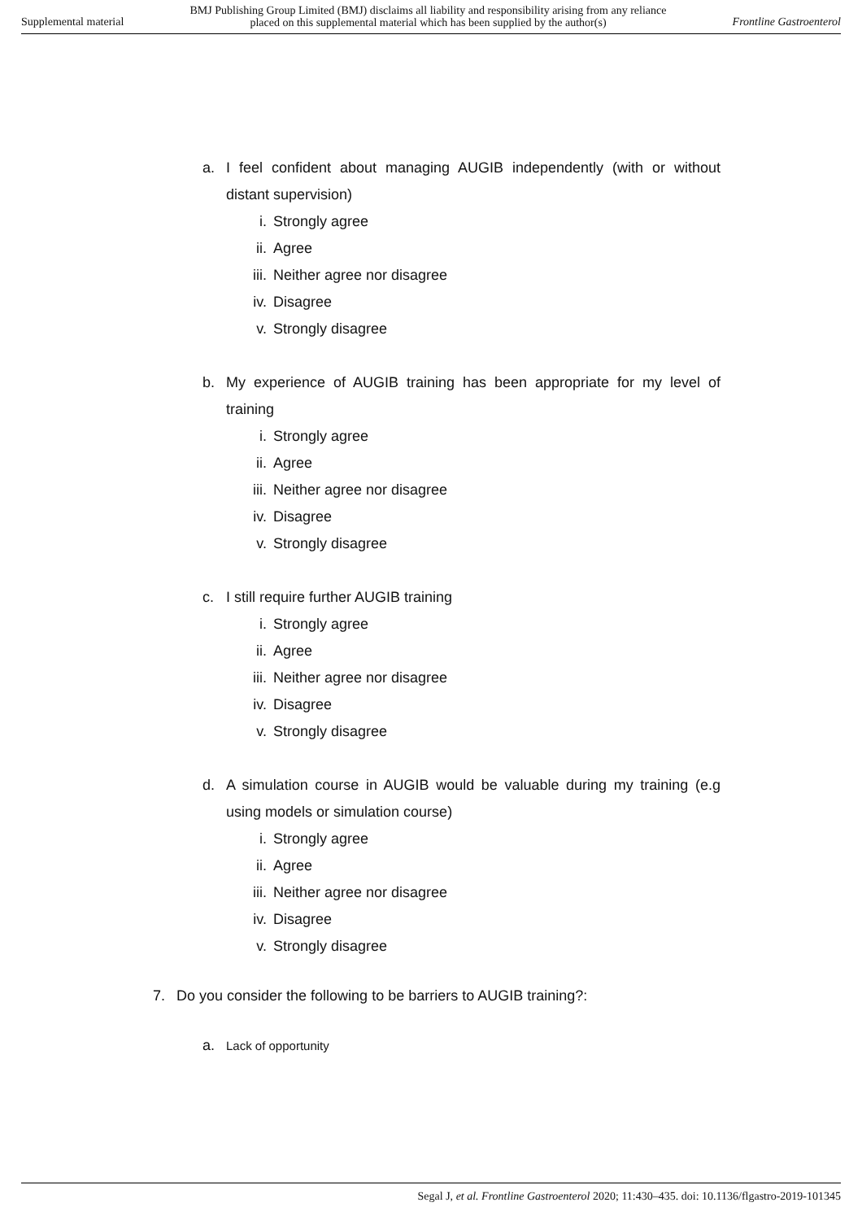Supplemental material BMJ Publishing Group Limited (BMJ) disclaims all liability and responsibility arising from any reliance
placed on this supplemental material which has been supplied by the author(s) Frontline Gastroenterol
a. I feel confident about managing AUGIB independently (with or without distant supervision)
i. Strongly agree
ii. Agree
iii. Neither agree nor disagree
iv. Disagree
v. Strongly disagree
b. My experience of AUGIB training has been appropriate for my level of training
i. Strongly agree
ii. Agree
iii. Neither agree nor disagree
iv. Disagree
v. Strongly disagree
c. I still require further AUGIB training
i. Strongly agree
ii. Agree
iii. Neither agree nor disagree
iv. Disagree
v. Strongly disagree
d. A simulation course in AUGIB would be valuable during my training (e.g using models or simulation course)
i. Strongly agree
ii. Agree
iii. Neither agree nor disagree
iv. Disagree
v. Strongly disagree
7. Do you consider the following to be barriers to AUGIB training?:
a. Lack of opportunity
Segal J, et al. Frontline Gastroenterol 2020; 11:430–435. doi: 10.1136/flgastro-2019-101345